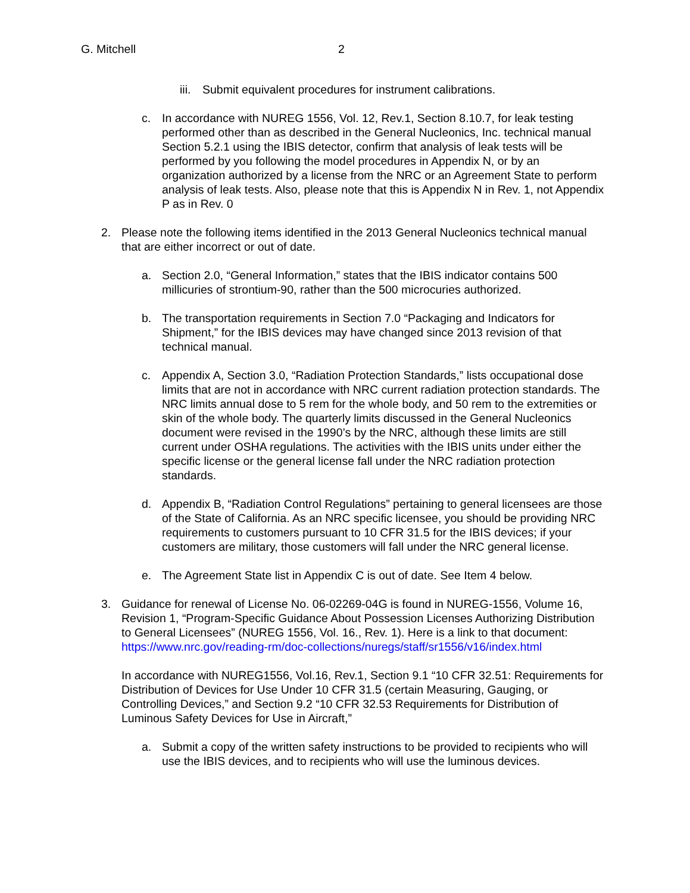G. Mitchell 2
iii.
Submit equivalent procedures for instrument calibrations.
c. In accordance with NUREG 1556, Vol. 12, Rev.1, Section 8.10.7, for leak testing performed other than as described in the General Nucleonics, Inc. technical manual Section 5.2.1 using the IBIS detector, confirm that analysis of leak tests will be performed by you following the model procedures in Appendix N, or by an organization authorized by a license from the NRC or an Agreement State to perform analysis of leak tests. Also, please note that this is Appendix N in Rev. 1, not Appendix P as in Rev. 0
2. Please note the following items identified in the 2013 General Nucleonics technical manual that are either incorrect or out of date.
a. Section 2.0, “General Information,” states that the IBIS indicator contains 500 millicuries of strontium-90, rather than the 500 microcuries authorized.
b. The transportation requirements in Section 7.0 “Packaging and Indicators for Shipment,” for the IBIS devices may have changed since 2013 revision of that technical manual.
c. Appendix A, Section 3.0, “Radiation Protection Standards,” lists occupational dose limits that are not in accordance with NRC current radiation protection standards. The NRC limits annual dose to 5 rem for the whole body, and 50 rem to the extremities or skin of the whole body. The quarterly limits discussed in the General Nucleonics document were revised in the 1990’s by the NRC, although these limits are still current under OSHA regulations. The activities with the IBIS units under either the specific license or the general license fall under the NRC radiation protection standards.
d. Appendix B, “Radiation Control Regulations” pertaining to general licensees are those of the State of California. As an NRC specific licensee, you should be providing NRC requirements to customers pursuant to 10 CFR 31.5 for the IBIS devices; if your customers are military, those customers will fall under the NRC general license.
e. The Agreement State list in Appendix C is out of date. See Item 4 below.
3. Guidance for renewal of License No. 06-02269-04G is found in NUREG-1556, Volume 16, Revision 1, “Program-Specific Guidance About Possession Licenses Authorizing Distribution to General Licensees” (NUREG 1556, Vol. 16., Rev. 1). Here is a link to that document: https://www.nrc.gov/reading-rm/doc-collections/nuregs/staff/sr1556/v16/index.html
In accordance with NUREG1556, Vol.16, Rev.1, Section 9.1 “10 CFR 32.51: Requirements for Distribution of Devices for Use Under 10 CFR 31.5 (certain Measuring, Gauging, or Controlling Devices,” and Section 9.2 “10 CFR 32.53 Requirements for Distribution of Luminous Safety Devices for Use in Aircraft,”
a. Submit a copy of the written safety instructions to be provided to recipients who will use the IBIS devices, and to recipients who will use the luminous devices.